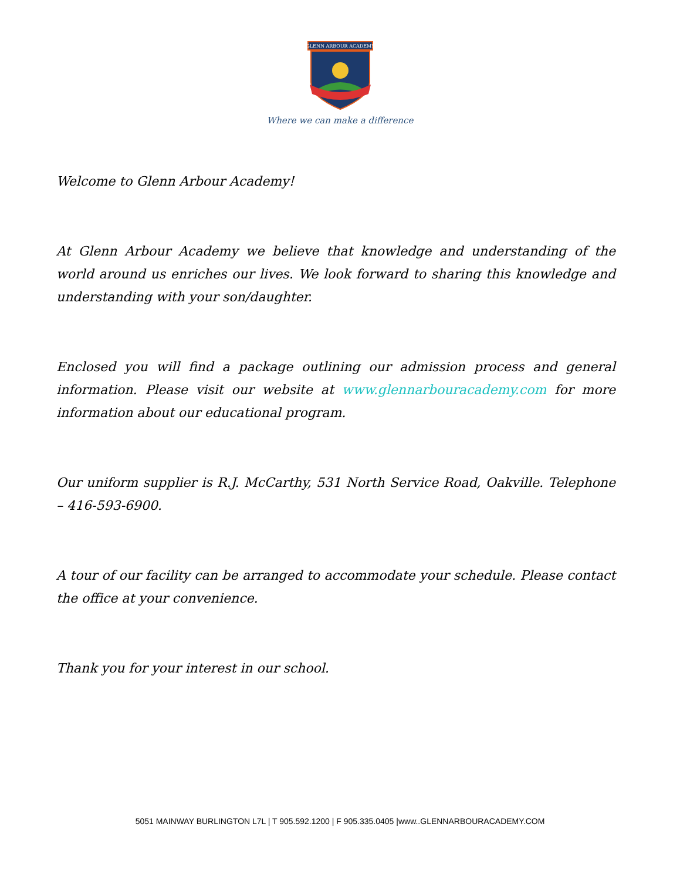GLENN ARBOUR ACADEMY
Where we can make a difference
Welcome to Glenn Arbour Academy!
At Glenn Arbour Academy we believe that knowledge and understanding of the world around us enriches our lives. We look forward to sharing this knowledge and understanding with your son/daughter.
Enclosed you will find a package outlining our admission process and general information. Please visit our website at www.glennarbouracademy.com for more information about our educational program.
Our uniform supplier is R.J. McCarthy, 531 North Service Road, Oakville. Telephone – 416-593-6900.
A tour of our facility can be arranged to accommodate your schedule. Please contact the office at your convenience.
Thank you for your interest in our school.
5051 MAINWAY BURLINGTON L7L | T 905.592.1200 | F 905.335.0405 |www..GLENNARBOURACADEMY.COM